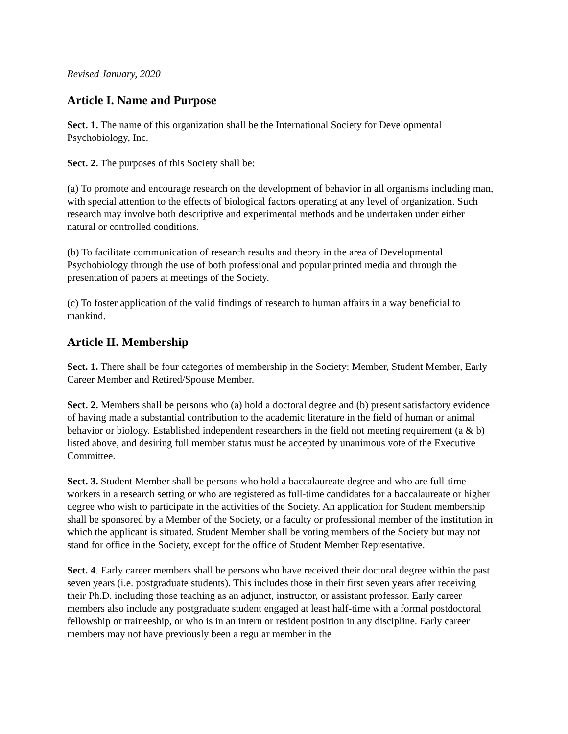Revised January, 2020
Article I. Name and Purpose
Sect. 1. The name of this organization shall be the International Society for Developmental Psychobiology, Inc.
Sect. 2. The purposes of this Society shall be:
(a) To promote and encourage research on the development of behavior in all organisms including man, with special attention to the effects of biological factors operating at any level of organization. Such research may involve both descriptive and experimental methods and be undertaken under either natural or controlled conditions.
(b) To facilitate communication of research results and theory in the area of Developmental Psychobiology through the use of both professional and popular printed media and through the presentation of papers at meetings of the Society.
(c) To foster application of the valid findings of research to human affairs in a way beneficial to mankind.
Article II. Membership
Sect. 1. There shall be four categories of membership in the Society: Member, Student Member, Early Career Member and Retired/Spouse Member.
Sect. 2. Members shall be persons who (a) hold a doctoral degree and (b) present satisfactory evidence of having made a substantial contribution to the academic literature in the field of human or animal behavior or biology. Established independent researchers in the field not meeting requirement (a & b) listed above, and desiring full member status must be accepted by unanimous vote of the Executive Committee.
Sect. 3. Student Member shall be persons who hold a baccalaureate degree and who are full-time workers in a research setting or who are registered as full-time candidates for a baccalaureate or higher degree who wish to participate in the activities of the Society. An application for Student membership shall be sponsored by a Member of the Society, or a faculty or professional member of the institution in which the applicant is situated. Student Member shall be voting members of the Society but may not stand for office in the Society, except for the office of Student Member Representative.
Sect. 4. Early career members shall be persons who have received their doctoral degree within the past seven years (i.e. postgraduate students). This includes those in their first seven years after receiving their Ph.D. including those teaching as an adjunct, instructor, or assistant professor. Early career members also include any postgraduate student engaged at least half-time with a formal postdoctoral fellowship or traineeship, or who is in an intern or resident position in any discipline. Early career members may not have previously been a regular member in the